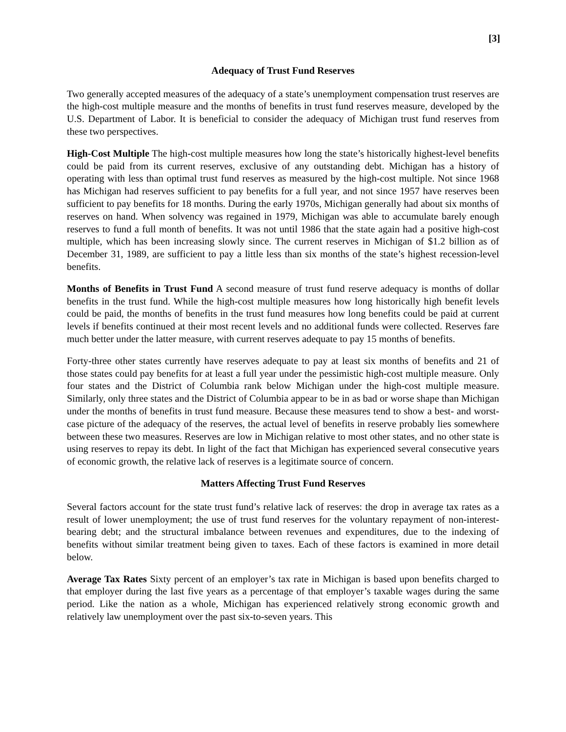[3]
Adequacy of Trust Fund Reserves
Two generally accepted measures of the adequacy of a state’s unemployment compensation trust reserves are the high-cost multiple measure and the months of benefits in trust fund reserves measure, developed by the U.S. Department of Labor. It is beneficial to consider the adequacy of Michigan trust fund reserves from these two perspectives.
High-Cost Multiple The high-cost multiple measures how long the state’s historically highest-level benefits could be paid from its current reserves, exclusive of any outstanding debt. Michigan has a history of operating with less than optimal trust fund reserves as measured by the high-cost multiple. Not since 1968 has Michigan had reserves sufficient to pay benefits for a full year, and not since 1957 have reserves been sufficient to pay benefits for 18 months. During the early 1970s, Michigan generally had about six months of reserves on hand. When solvency was regained in 1979, Michigan was able to accumulate barely enough reserves to fund a full month of benefits. It was not until 1986 that the state again had a positive high-cost multiple, which has been increasing slowly since. The current reserves in Michigan of $1.2 billion as of December 31, 1989, are sufficient to pay a little less than six months of the state’s highest recession-level benefits.
Months of Benefits in Trust Fund A second measure of trust fund reserve adequacy is months of dollar benefits in the trust fund. While the high-cost multiple measures how long historically high benefit levels could be paid, the months of benefits in the trust fund measures how long benefits could be paid at current levels if benefits continued at their most recent levels and no additional funds were collected. Reserves fare much better under the latter measure, with current reserves adequate to pay 15 months of benefits.
Forty-three other states currently have reserves adequate to pay at least six months of benefits and 21 of those states could pay benefits for at least a full year under the pessimistic high-cost multiple measure. Only four states and the District of Columbia rank below Michigan under the high-cost multiple measure. Similarly, only three states and the District of Columbia appear to be in as bad or worse shape than Michigan under the months of benefits in trust fund measure. Because these measures tend to show a best- and worst-case picture of the adequacy of the reserves, the actual level of benefits in reserve probably lies somewhere between these two measures. Reserves are low in Michigan relative to most other states, and no other state is using reserves to repay its debt. In light of the fact that Michigan has experienced several consecutive years of economic growth, the relative lack of reserves is a legitimate source of concern.
Matters Affecting Trust Fund Reserves
Several factors account for the state trust fund’s relative lack of reserves: the drop in average tax rates as a result of lower unemployment; the use of trust fund reserves for the voluntary repayment of non-interest-bearing debt; and the structural imbalance between revenues and expenditures, due to the indexing of benefits without similar treatment being given to taxes. Each of these factors is examined in more detail below.
Average Tax Rates Sixty percent of an employer’s tax rate in Michigan is based upon benefits charged to that employer during the last five years as a percentage of that employer’s taxable wages during the same period. Like the nation as a whole, Michigan has experienced relatively strong economic growth and relatively law unemployment over the past six-to-seven years. This